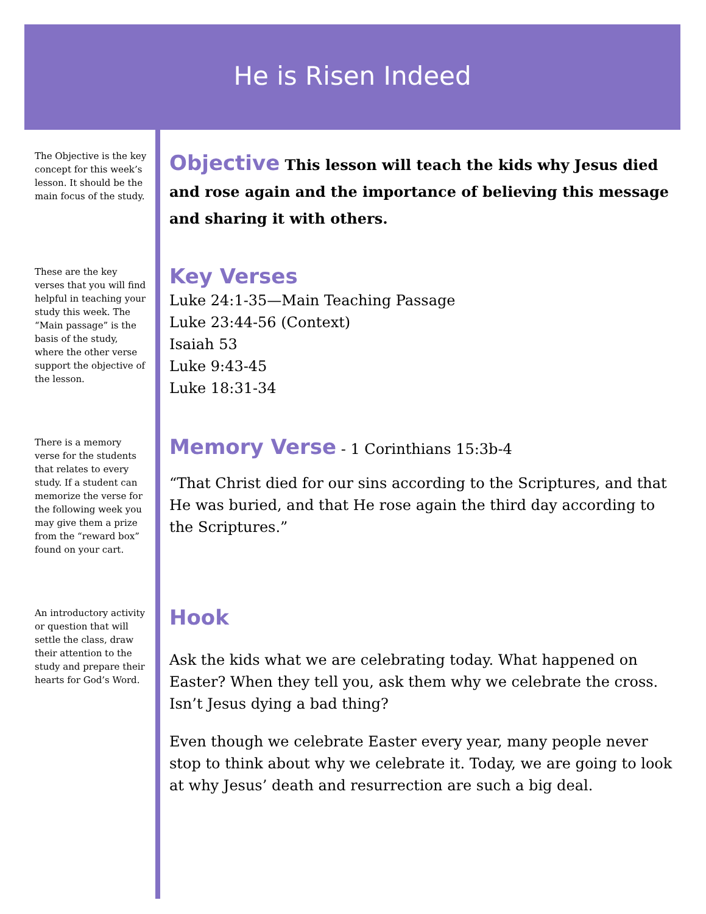He is Risen Indeed
The Objective is the key concept for this week’s lesson. It should be the main focus of the study.
Objective
This lesson will teach the kids why Jesus died and rose again and the importance of believing this message and sharing it with others.
These are the key verses that you will find helpful in teaching your study this week. The “Main passage” is the basis of the study, where the other verse support the objective of the lesson.
Key Verses
Luke 24:1-35—Main Teaching Passage
Luke 23:44-56 (Context)
Isaiah 53
Luke 9:43-45
Luke 18:31-34
There is a memory verse for the students that relates to every study. If a student can memorize the verse for the following week you may give them a prize from the “reward box” found on your cart.
Memory Verse
- 1 Corinthians 15:3b-4
“That Christ died for our sins according to the Scriptures, and that He was buried, and that He rose again the third day according to the Scriptures.”
An introductory activity or question that will settle the class, draw their attention to the study and prepare their hearts for God’s Word.
Hook
Ask the kids what we are celebrating today. What happened on Easter? When they tell you, ask them why we celebrate the cross. Isn’t Jesus dying a bad thing?
Even though we celebrate Easter every year, many people never stop to think about why we celebrate it. Today, we are going to look at why Jesus’ death and resurrection are such a big deal.